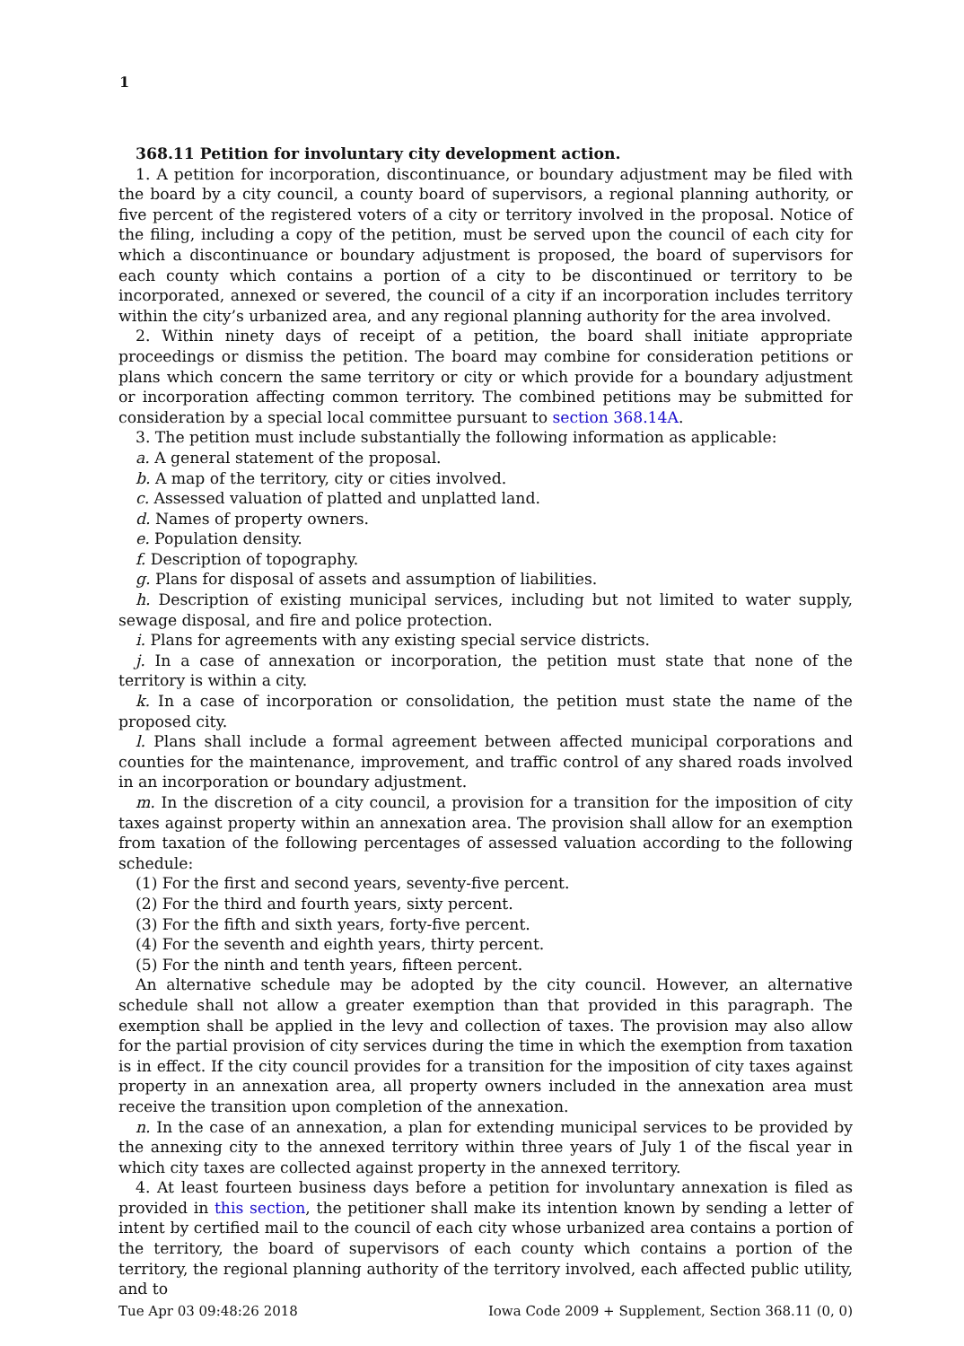1
368.11 Petition for involuntary city development action.
1. A petition for incorporation, discontinuance, or boundary adjustment may be filed with the board by a city council, a county board of supervisors, a regional planning authority, or five percent of the registered voters of a city or territory involved in the proposal. Notice of the filing, including a copy of the petition, must be served upon the council of each city for which a discontinuance or boundary adjustment is proposed, the board of supervisors for each county which contains a portion of a city to be discontinued or territory to be incorporated, annexed or severed, the council of a city if an incorporation includes territory within the city’s urbanized area, and any regional planning authority for the area involved.
2. Within ninety days of receipt of a petition, the board shall initiate appropriate proceedings or dismiss the petition. The board may combine for consideration petitions or plans which concern the same territory or city or which provide for a boundary adjustment or incorporation affecting common territory. The combined petitions may be submitted for consideration by a special local committee pursuant to section 368.14A.
3. The petition must include substantially the following information as applicable:
a. A general statement of the proposal.
b. A map of the territory, city or cities involved.
c. Assessed valuation of platted and unplatted land.
d. Names of property owners.
e. Population density.
f. Description of topography.
g. Plans for disposal of assets and assumption of liabilities.
h. Description of existing municipal services, including but not limited to water supply, sewage disposal, and fire and police protection.
i. Plans for agreements with any existing special service districts.
j. In a case of annexation or incorporation, the petition must state that none of the territory is within a city.
k. In a case of incorporation or consolidation, the petition must state the name of the proposed city.
l. Plans shall include a formal agreement between affected municipal corporations and counties for the maintenance, improvement, and traffic control of any shared roads involved in an incorporation or boundary adjustment.
m. In the discretion of a city council, a provision for a transition for the imposition of city taxes against property within an annexation area. The provision shall allow for an exemption from taxation of the following percentages of assessed valuation according to the following schedule:
(1) For the first and second years, seventy-five percent.
(2) For the third and fourth years, sixty percent.
(3) For the fifth and sixth years, forty-five percent.
(4) For the seventh and eighth years, thirty percent.
(5) For the ninth and tenth years, fifteen percent.
An alternative schedule may be adopted by the city council. However, an alternative schedule shall not allow a greater exemption than that provided in this paragraph. The exemption shall be applied in the levy and collection of taxes. The provision may also allow for the partial provision of city services during the time in which the exemption from taxation is in effect. If the city council provides for a transition for the imposition of city taxes against property in an annexation area, all property owners included in the annexation area must receive the transition upon completion of the annexation.
n. In the case of an annexation, a plan for extending municipal services to be provided by the annexing city to the annexed territory within three years of July 1 of the fiscal year in which city taxes are collected against property in the annexed territory.
4. At least fourteen business days before a petition for involuntary annexation is filed as provided in this section, the petitioner shall make its intention known by sending a letter of intent by certified mail to the council of each city whose urbanized area contains a portion of the territory, the board of supervisors of each county which contains a portion of the territory, the regional planning authority of the territory involved, each affected public utility, and to
Tue Apr 03 09:48:26 2018 Iowa Code 2009 + Supplement, Section 368.11 (0, 0)